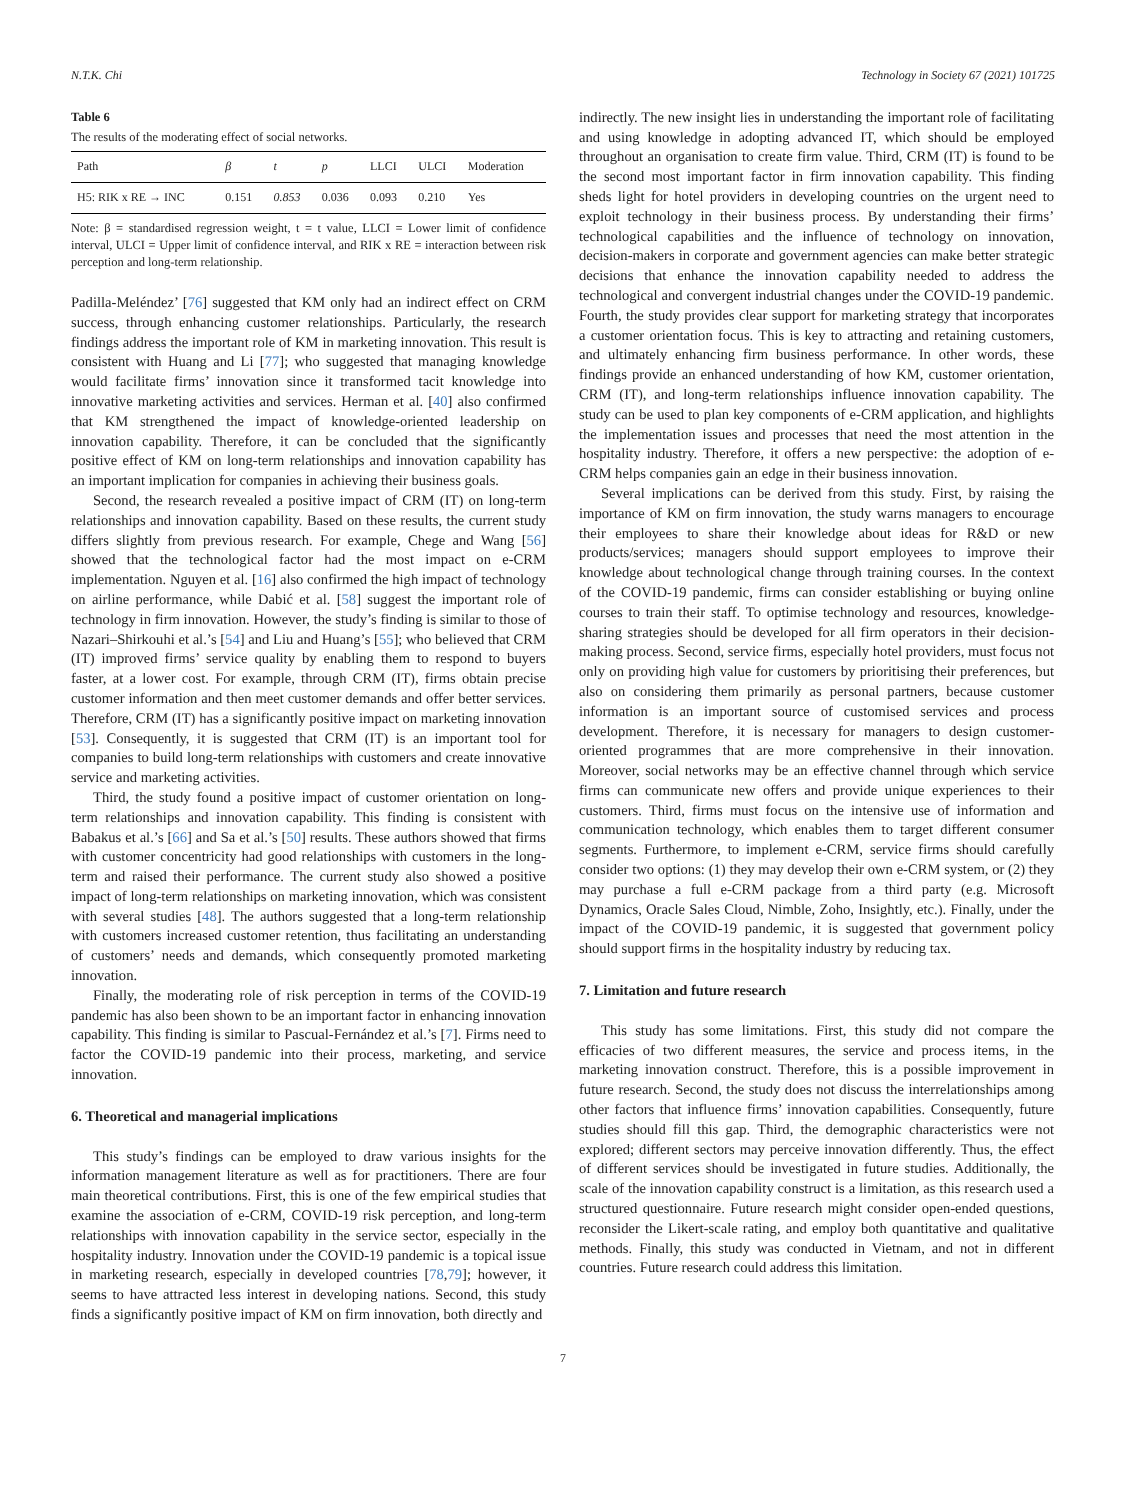N.T.K. Chi Technology in Society 67 (2021) 101725
Table 6
The results of the moderating effect of social networks.
| Path | β | t | p | LLCI | ULCI | Moderation |
| --- | --- | --- | --- | --- | --- | --- |
| H5: RIK x RE → INC | 0.151 | 0.853 | 0.036 | 0.093 | 0.210 | Yes |
Note: β = standardised regression weight, t = t value, LLCI = Lower limit of confidence interval, ULCI = Upper limit of confidence interval, and RIK x RE = interaction between risk perception and long-term relationship.
Padilla-Meléndez’ [76] suggested that KM only had an indirect effect on CRM success, through enhancing customer relationships. Particularly, the research findings address the important role of KM in marketing innovation. This result is consistent with Huang and Li [77]; who suggested that managing knowledge would facilitate firms’ innovation since it transformed tacit knowledge into innovative marketing activities and services. Herman et al. [40] also confirmed that KM strengthened the impact of knowledge-oriented leadership on innovation capability. Therefore, it can be concluded that the significantly positive effect of KM on long-term relationships and innovation capability has an important implication for companies in achieving their business goals.
Second, the research revealed a positive impact of CRM (IT) on long-term relationships and innovation capability. Based on these results, the current study differs slightly from previous research. For example, Chege and Wang [56] showed that the technological factor had the most impact on e-CRM implementation. Nguyen et al. [16] also confirmed the high impact of technology on airline performance, while Dabić et al. [58] suggest the important role of technology in firm innovation. However, the study’s finding is similar to those of Nazari–Shirkouhi et al.’s [54] and Liu and Huang’s [55]; who believed that CRM (IT) improved firms’ service quality by enabling them to respond to buyers faster, at a lower cost. For example, through CRM (IT), firms obtain precise customer information and then meet customer demands and offer better services. Therefore, CRM (IT) has a significantly positive impact on marketing innovation [53]. Consequently, it is suggested that CRM (IT) is an important tool for companies to build long-term relationships with customers and create innovative service and marketing activities.
Third, the study found a positive impact of customer orientation on long-term relationships and innovation capability. This finding is consistent with Babakus et al.’s [66] and Sa et al.’s [50] results. These authors showed that firms with customer concentricity had good relationships with customers in the long-term and raised their performance. The current study also showed a positive impact of long-term relationships on marketing innovation, which was consistent with several studies [48]. The authors suggested that a long-term relationship with customers increased customer retention, thus facilitating an understanding of customers’ needs and demands, which consequently promoted marketing innovation.
Finally, the moderating role of risk perception in terms of the COVID-19 pandemic has also been shown to be an important factor in enhancing innovation capability. This finding is similar to Pascual-Fernández et al.’s [7]. Firms need to factor the COVID-19 pandemic into their process, marketing, and service innovation.
6. Theoretical and managerial implications
This study’s findings can be employed to draw various insights for the information management literature as well as for practitioners. There are four main theoretical contributions. First, this is one of the few empirical studies that examine the association of e-CRM, COVID-19 risk perception, and long-term relationships with innovation capability in the service sector, especially in the hospitality industry. Innovation under the COVID-19 pandemic is a topical issue in marketing research, especially in developed countries [78,79]; however, it seems to have attracted less interest in developing nations. Second, this study finds a significantly positive impact of KM on firm innovation, both directly and
indirectly. The new insight lies in understanding the important role of facilitating and using knowledge in adopting advanced IT, which should be employed throughout an organisation to create firm value. Third, CRM (IT) is found to be the second most important factor in firm innovation capability. This finding sheds light for hotel providers in developing countries on the urgent need to exploit technology in their business process. By understanding their firms’ technological capabilities and the influence of technology on innovation, decision-makers in corporate and government agencies can make better strategic decisions that enhance the innovation capability needed to address the technological and convergent industrial changes under the COVID-19 pandemic. Fourth, the study provides clear support for marketing strategy that incorporates a customer orientation focus. This is key to attracting and retaining customers, and ultimately enhancing firm business performance. In other words, these findings provide an enhanced understanding of how KM, customer orientation, CRM (IT), and long-term relationships influence innovation capability. The study can be used to plan key components of e-CRM application, and highlights the implementation issues and processes that need the most attention in the hospitality industry. Therefore, it offers a new perspective: the adoption of e-CRM helps companies gain an edge in their business innovation.
Several implications can be derived from this study. First, by raising the importance of KM on firm innovation, the study warns managers to encourage their employees to share their knowledge about ideas for R&D or new products/services; managers should support employees to improve their knowledge about technological change through training courses. In the context of the COVID-19 pandemic, firms can consider establishing or buying online courses to train their staff. To optimise technology and resources, knowledge-sharing strategies should be developed for all firm operators in their decision-making process. Second, service firms, especially hotel providers, must focus not only on providing high value for customers by prioritising their preferences, but also on considering them primarily as personal partners, because customer information is an important source of customised services and process development. Therefore, it is necessary for managers to design customer-oriented programmes that are more comprehensive in their innovation. Moreover, social networks may be an effective channel through which service firms can communicate new offers and provide unique experiences to their customers. Third, firms must focus on the intensive use of information and communication technology, which enables them to target different consumer segments. Furthermore, to implement e-CRM, service firms should carefully consider two options: (1) they may develop their own e-CRM system, or (2) they may purchase a full e-CRM package from a third party (e.g. Microsoft Dynamics, Oracle Sales Cloud, Nimble, Zoho, Insightly, etc.). Finally, under the impact of the COVID-19 pandemic, it is suggested that government policy should support firms in the hospitality industry by reducing tax.
7. Limitation and future research
This study has some limitations. First, this study did not compare the efficacies of two different measures, the service and process items, in the marketing innovation construct. Therefore, this is a possible improvement in future research. Second, the study does not discuss the interrelationships among other factors that influence firms’ innovation capabilities. Consequently, future studies should fill this gap. Third, the demographic characteristics were not explored; different sectors may perceive innovation differently. Thus, the effect of different services should be investigated in future studies. Additionally, the scale of the innovation capability construct is a limitation, as this research used a structured questionnaire. Future research might consider open-ended questions, reconsider the Likert-scale rating, and employ both quantitative and qualitative methods. Finally, this study was conducted in Vietnam, and not in different countries. Future research could address this limitation.
7